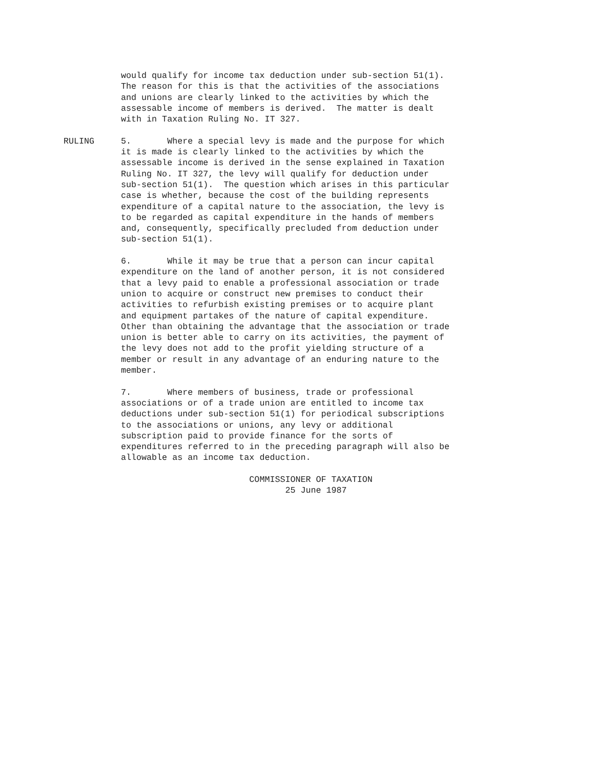would qualify for income tax deduction under sub-section 51(1). The reason for this is that the activities of the associations and unions are clearly linked to the activities by which the assessable income of members is derived. The matter is dealt with in Taxation Ruling No. IT 327.
RULING 5. Where a special levy is made and the purpose for which it is made is clearly linked to the activities by which the assessable income is derived in the sense explained in Taxation Ruling No. IT 327, the levy will qualify for deduction under sub-section 51(1). The question which arises in this particular case is whether, because the cost of the building represents expenditure of a capital nature to the association, the levy is to be regarded as capital expenditure in the hands of members and, consequently, specifically precluded from deduction under sub-section 51(1).
6. While it may be true that a person can incur capital expenditure on the land of another person, it is not considered that a levy paid to enable a professional association or trade union to acquire or construct new premises to conduct their activities to refurbish existing premises or to acquire plant and equipment partakes of the nature of capital expenditure. Other than obtaining the advantage that the association or trade union is better able to carry on its activities, the payment of the levy does not add to the profit yielding structure of a member or result in any advantage of an enduring nature to the member.
7. Where members of business, trade or professional associations or of a trade union are entitled to income tax deductions under sub-section 51(1) for periodical subscriptions to the associations or unions, any levy or additional subscription paid to provide finance for the sorts of expenditures referred to in the preceding paragraph will also be allowable as an income tax deduction.
COMMISSIONER OF TAXATION 25 June 1987